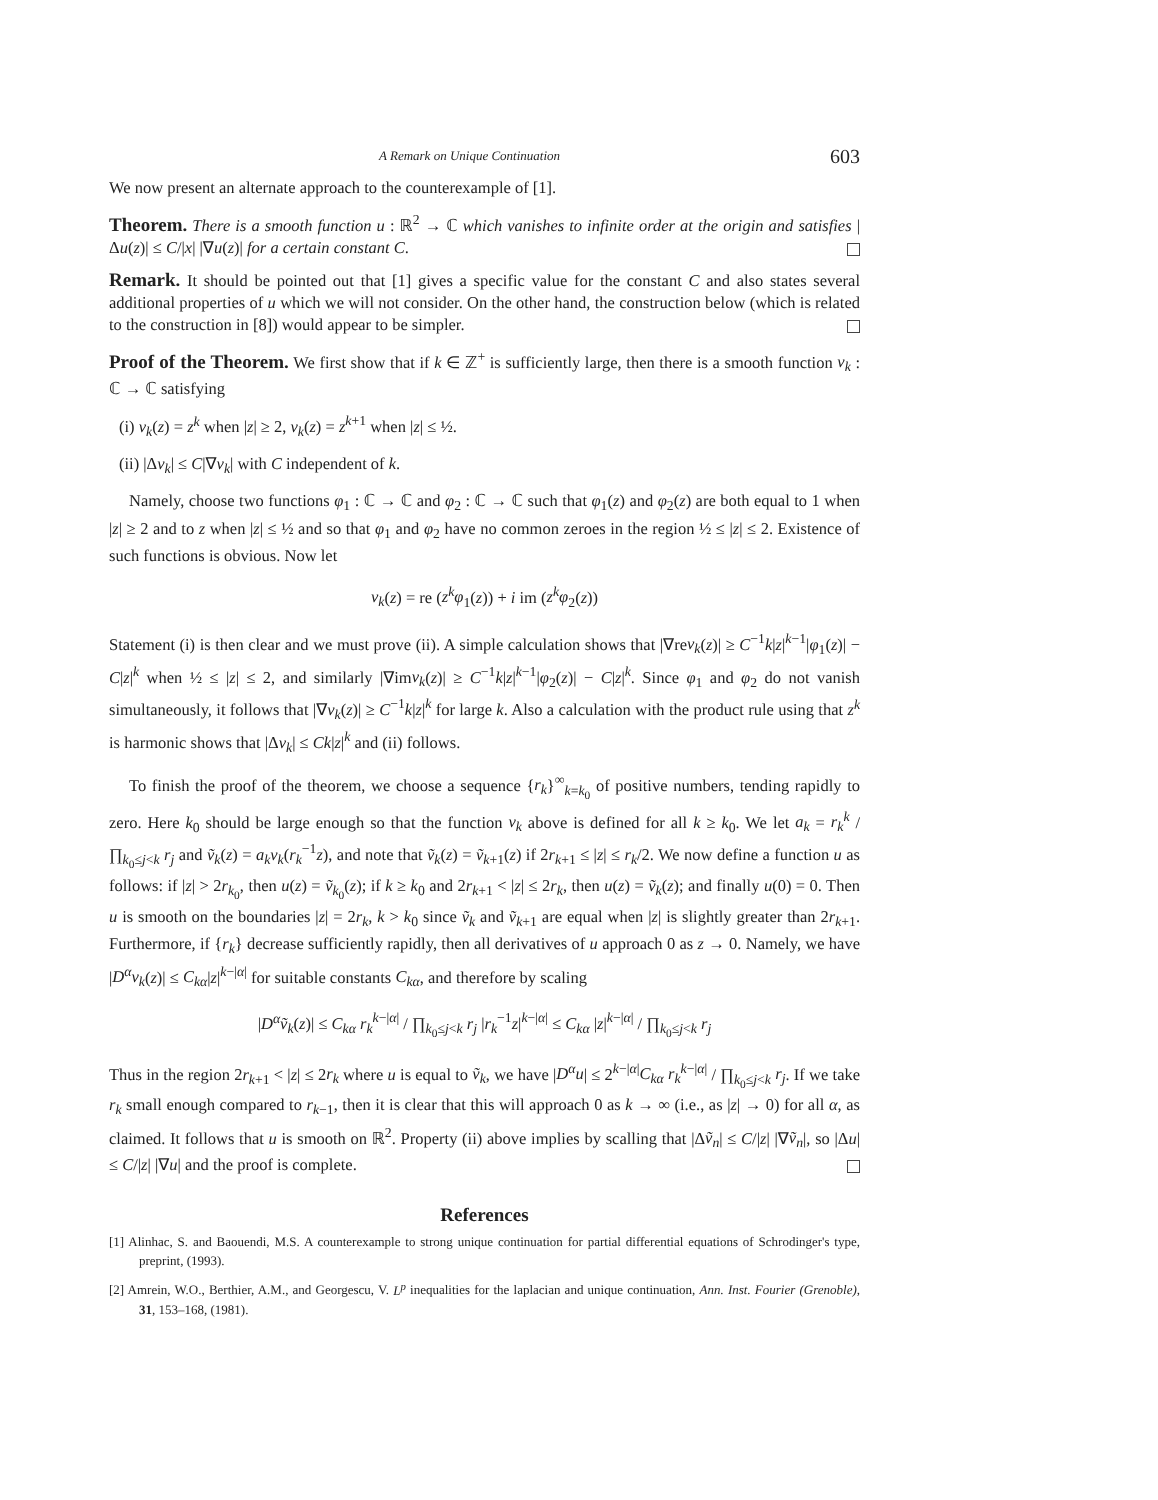A Remark on Unique Continuation 603
We now present an alternate approach to the counterexample of [1].
Theorem. There is a smooth function u : ℝ<sup>2</sup> → ℂ which vanishes to infinite order at the origin and satisfies |Δu(z)| ≤ C/|x| |∇u(z)| for a certain constant C.
Remark. It should be pointed out that [1] gives a specific value for the constant C and also states several additional properties of u which we will not consider. On the other hand, the construction below (which is related to the construction in [8]) would appear to be simpler.
Proof of the Theorem. We first show that if k ∈ ℤ<sup>+</sup> is sufficiently large, then there is a smooth function v<sub>k</sub> : ℂ → ℂ satisfying
(i) v<sub>k</sub>(z) = z<sup>k</sup> when |z| ≥ 2, v<sub>k</sub>(z) = z<sup>k+1</sup> when |z| ≤ ½.
(ii) |Δv<sub>k</sub>| ≤ C|∇v<sub>k</sub>| with C independent of k.
Namely, choose two functions φ<sub>1</sub> : ℂ → ℂ and φ<sub>2</sub> : ℂ → ℂ such that φ<sub>1</sub>(z) and φ<sub>2</sub>(z) are both equal to 1 when |z| ≥ 2 and to z when |z| ≤ ½ and so that φ<sub>1</sub> and φ<sub>2</sub> have no common zeroes in the region ½ ≤ |z| ≤ 2. Existence of such functions is obvious. Now let
v<sub>k</sub>(z) = re (z<sup>k</sup>φ<sub>1</sub>(z)) + i im (z<sup>k</sup>φ<sub>2</sub>(z))
Statement (i) is then clear and we must prove (ii). A simple calculation shows that |∇rev<sub>k</sub>(z)| ≥ C<sup>−1</sup>k|z|<sup>k−1</sup>|φ<sub>1</sub>(z)| − C|z|<sup>k</sup> when ½ ≤ |z| ≤ 2, and similarly |∇imv<sub>k</sub>(z)| ≥ C<sup>−1</sup>k|z|<sup>k−1</sup>|φ<sub>2</sub>(z)| − C|z|<sup>k</sup>. Since φ<sub>1</sub> and φ<sub>2</sub> do not vanish simultaneously, it follows that |∇v<sub>k</sub>(z)| ≥ C<sup>−1</sup>k|z|<sup>k</sup> for large k. Also a calculation with the product rule using that z<sup>k</sup> is harmonic shows that |Δv<sub>k</sub>| ≤ Ck|z|<sup>k</sup> and (ii) follows.
To finish the proof of the theorem, we choose a sequence {r<sub>k</sub>}<sup>∞</sup><sub>k=k<sub>0</sub></sub> of positive numbers, tending rapidly to zero. Here k<sub>0</sub> should be large enough so that the function v<sub>k</sub> above is defined for all k ≥ k<sub>0</sub>. We let a<sub>k</sub> = r<sub>k</sub><sup>k</sup> / ∏<sub>k<sub>0</sub>≤j<k</sub> r<sub>j</sub> and ṽ<sub>k</sub>(z) = a<sub>k</sub>v<sub>k</sub>(r<sub>k</sub><sup>−1</sup>z), and note that ṽ<sub>k</sub>(z) = ṽ<sub>k+1</sub>(z) if 2r<sub>k+1</sub> ≤ |z| ≤ r<sub>k</sub>/2. We now define a function u as follows: if |z| > 2r<sub>k<sub>0</sub></sub>, then u(z) = ṽ<sub>k<sub>0</sub></sub>(z); if k ≥ k<sub>0</sub> and 2r<sub>k+1</sub> < |z| ≤ 2r<sub>k</sub>, then u(z) = ṽ<sub>k</sub>(z); and finally u(0) = 0. Then u is smooth on the boundaries |z| = 2r<sub>k</sub>, k > k<sub>0</sub> since ṽ<sub>k</sub> and ṽ<sub>k+1</sub> are equal when |z| is slightly greater than 2r<sub>k+1</sub>. Furthermore, if {r<sub>k</sub>} decrease sufficiently rapidly, then all derivatives of u approach 0 as z → 0. Namely, we have |D<sup>α</sup>v<sub>k</sub>(z)| ≤ C<sub>kα</sub>|z|<sup>k−|α|</sup> for suitable constants C<sub>kα</sub>, and therefore by scaling
|D<sup>α</sup>ṽ<sub>k</sub>(z)| ≤ C<sub>kα</sub> r<sub>k</sub><sup>k−|α|</sup> / ∏<sub>k<sub>0</sub>≤j<k</sub> r<sub>j</sub> |r<sub>k</sub><sup>−1</sup>z|<sup>k−|α|</sup> ≤ C<sub>kα</sub> |z|<sup>k−|α|</sup> / ∏<sub>k<sub>0</sub>≤j<k</sub> r<sub>j</sub>
Thus in the region 2r<sub>k+1</sub> < |z| ≤ 2r<sub>k</sub> where u is equal to ṽ<sub>k</sub>, we have |D<sup>α</sup>u| ≤ 2<sup>k−|α|</sup>C<sub>kα</sub> r<sub>k</sub><sup>k−|α|</sup> / ∏<sub>k<sub>0</sub>≤j<k</sub> r<sub>j</sub>. If we take r<sub>k</sub> small enough compared to r<sub>k−1</sub>, then it is clear that this will approach 0 as k → ∞ (i.e., as |z| → 0) for all α, as claimed. It follows that u is smooth on ℝ<sup>2</sup>. Property (ii) above implies by scalling that |Δṽ<sub>n</sub>| ≤ C/|z| |∇ṽ<sub>n</sub>|, so |Δu| ≤ C/|z| |∇u| and the proof is complete.
References
[1] Alinhac, S. and Baouendi, M.S. A counterexample to strong unique continuation for partial differential equations of Schrodinger's type, preprint, (1993).
[2] Amrein, W.O., Berthier, A.M., and Georgescu, V. L<sup>p</sup> inequalities for the laplacian and unique continuation, Ann. Inst. Fourier (Grenoble), 31, 153–168, (1981).